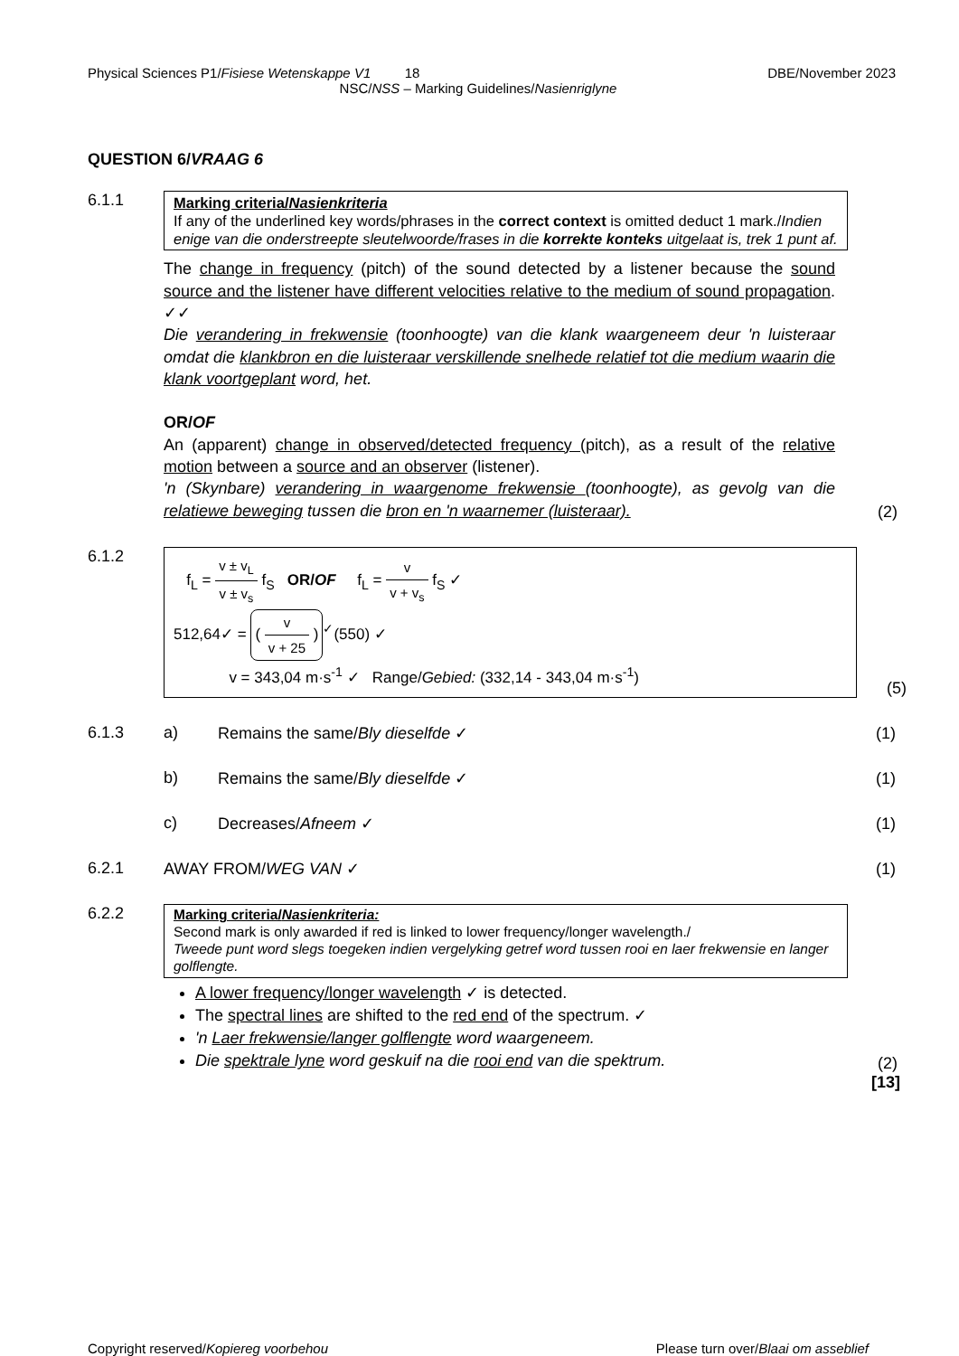Physical Sciences P1/Fisiese Wetenskappe V1 18 DBE/November 2023
NSC/NSS – Marking Guidelines/Nasienriglyne
QUESTION 6/VRAAG 6
6.1.1
Marking criteria/Nasienkriteria
If any of the underlined key words/phrases in the correct context is omitted deduct 1 mark./Indien enige van die onderstreepte sleutelwoorde/frases in die korrekte konteks uitgelaat is, trek 1 punt af.
The change in frequency (pitch) of the sound detected by a listener because the sound source and the listener have different velocities relative to the medium of sound propagation. ✓✓
Die verandering in frekwensie (toonhoogte) van die klank waargeneem deur 'n luisteraar omdat die klankbron en die luisteraar verskillende snelhede relatief tot die medium waarin die klank voortgeplant word, het.
OR/OF
An (apparent) change in observed/detected frequency (pitch), as a result of the relative motion between a source and an observer (listener).
'n (Skynbare) verandering in waargenome frekwensie (toonhoogte), as gevolg van die relatiewe beweging tussen die bron en 'n waarnemer (luisteraar).
(2)
6.1.2
f<sub>L</sub> = v ± v<sub>L</sub> v ± v<sub>s</sub> f<sub>S</sub> OR/OF f<sub>L</sub> = v v + v<sub>s</sub> f<sub>S</sub> ✓
512,64✓ = ( v v + 25 )<sup>✓</sup>(550) ✓
v = 343,04 m·s<sup>-1</sup> ✓ Range/Gebied: (332,14 - 343,04 m·s<sup>-1</sup>)
(5)
6.1.3
a) Remains the same/Bly dieselfde ✓
(1)
b) Remains the same/Bly dieselfde ✓
(1)
c) Decreases/Afneem ✓
(1)
6.2.1 AWAY FROM/WEG VAN ✓ (1)
6.2.2
Marking criteria/Nasienkriteria:
Second mark is only awarded if red is linked to lower frequency/longer wavelength./
Tweede punt word slegs toegeken indien vergelyking getref word tussen rooi en laer frekwensie en langer golflengte.
A lower frequency/longer wavelength ✓ is detected.
The spectral lines are shifted to the red end of the spectrum. ✓
'n Laer frekwensie/langer golflengte word waargeneem.
Die spektrale lyne word geskuif na die rooi end van die spektrum.
(2)
[13]
Copyright reserved/Kopiereg voorbehou Please turn over/Blaai om asseblief